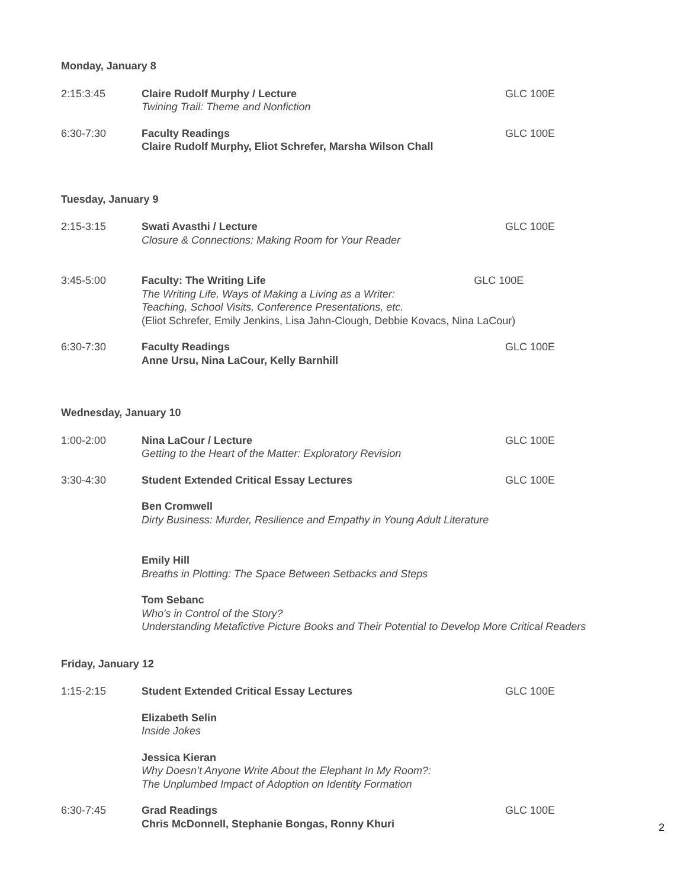Monday, January 8
2:15:3:45 Claire Rudolf Murphy / Lecture
Twining Trail: Theme and Nonfiction
GLC 100E
6:30-7:30 Faculty Readings
Claire Rudolf Murphy, Eliot Schrefer, Marsha Wilson Chall
GLC 100E
Tuesday, January 9
2:15-3:15 Swati Avasthi / Lecture
Closure & Connections: Making Room for Your Reader
GLC 100E
3:45-5:00 Faculty: The Writing Life
The Writing Life, Ways of Making a Living as a Writer:
Teaching, School Visits, Conference Presentations, etc.
(Eliot Schrefer, Emily Jenkins, Lisa Jahn-Clough, Debbie Kovacs, Nina LaCour)
GLC 100E
6:30-7:30 Faculty Readings
Anne Ursu, Nina LaCour, Kelly Barnhill
GLC 100E
Wednesday, January 10
1:00-2:00 Nina LaCour / Lecture
Getting to the Heart of the Matter: Exploratory Revision
GLC 100E
3:30-4:30 Student Extended Critical Essay Lectures GLC 100E
Ben Cromwell
Dirty Business: Murder, Resilience and Empathy in Young Adult Literature
Emily Hill
Breaths in Plotting: The Space Between Setbacks and Steps
Tom Sebanc
Who's in Control of the Story?
Understanding Metafictive Picture Books and Their Potential to Develop More Critical Readers
Friday, January 12
1:15-2:15 Student Extended Critical Essay Lectures GLC 100E
Elizabeth Selin
Inside Jokes
Jessica Kieran
Why Doesn’t Anyone Write About the Elephant In My Room?:
The Unplumbed Impact of Adoption on Identity Formation
6:30-7:45 Grad Readings
Chris McDonnell, Stephanie Bongas, Ronny Khuri
GLC 100E
2